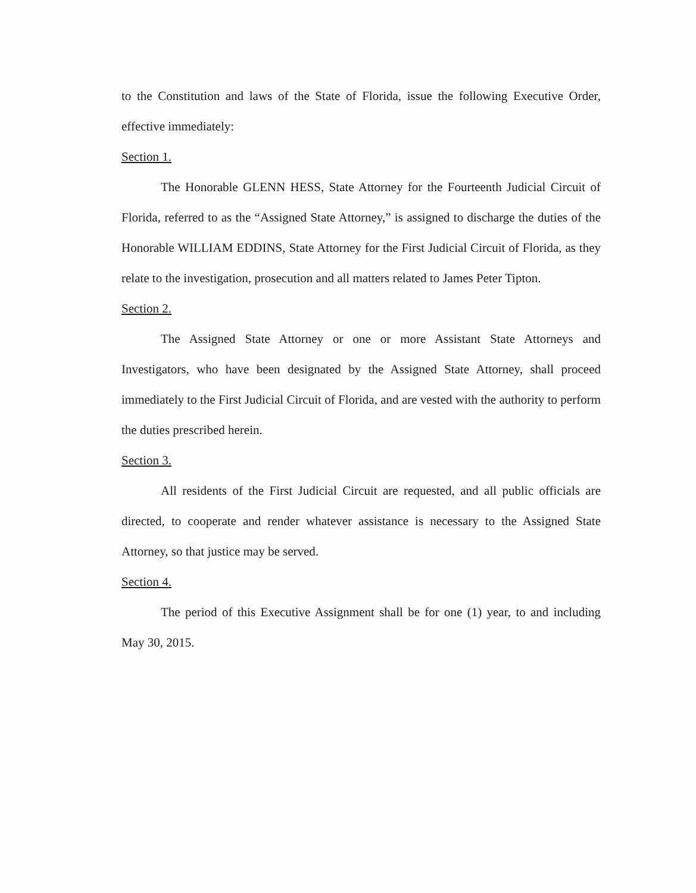to the Constitution and laws of the State of Florida, issue the following Executive Order, effective immediately:
Section 1.
The Honorable GLENN HESS, State Attorney for the Fourteenth Judicial Circuit of Florida, referred to as the “Assigned State Attorney,” is assigned to discharge the duties of the Honorable WILLIAM EDDINS, State Attorney for the First Judicial Circuit of Florida, as they relate to the investigation, prosecution and all matters related to James Peter Tipton.
Section 2.
The Assigned State Attorney or one or more Assistant State Attorneys and Investigators, who have been designated by the Assigned State Attorney, shall proceed immediately to the First Judicial Circuit of Florida, and are vested with the authority to perform the duties prescribed herein.
Section 3.
All residents of the First Judicial Circuit are requested, and all public officials are directed, to cooperate and render whatever assistance is necessary to the Assigned State Attorney, so that justice may be served.
Section 4.
The period of this Executive Assignment shall be for one (1) year, to and including May 30, 2015.